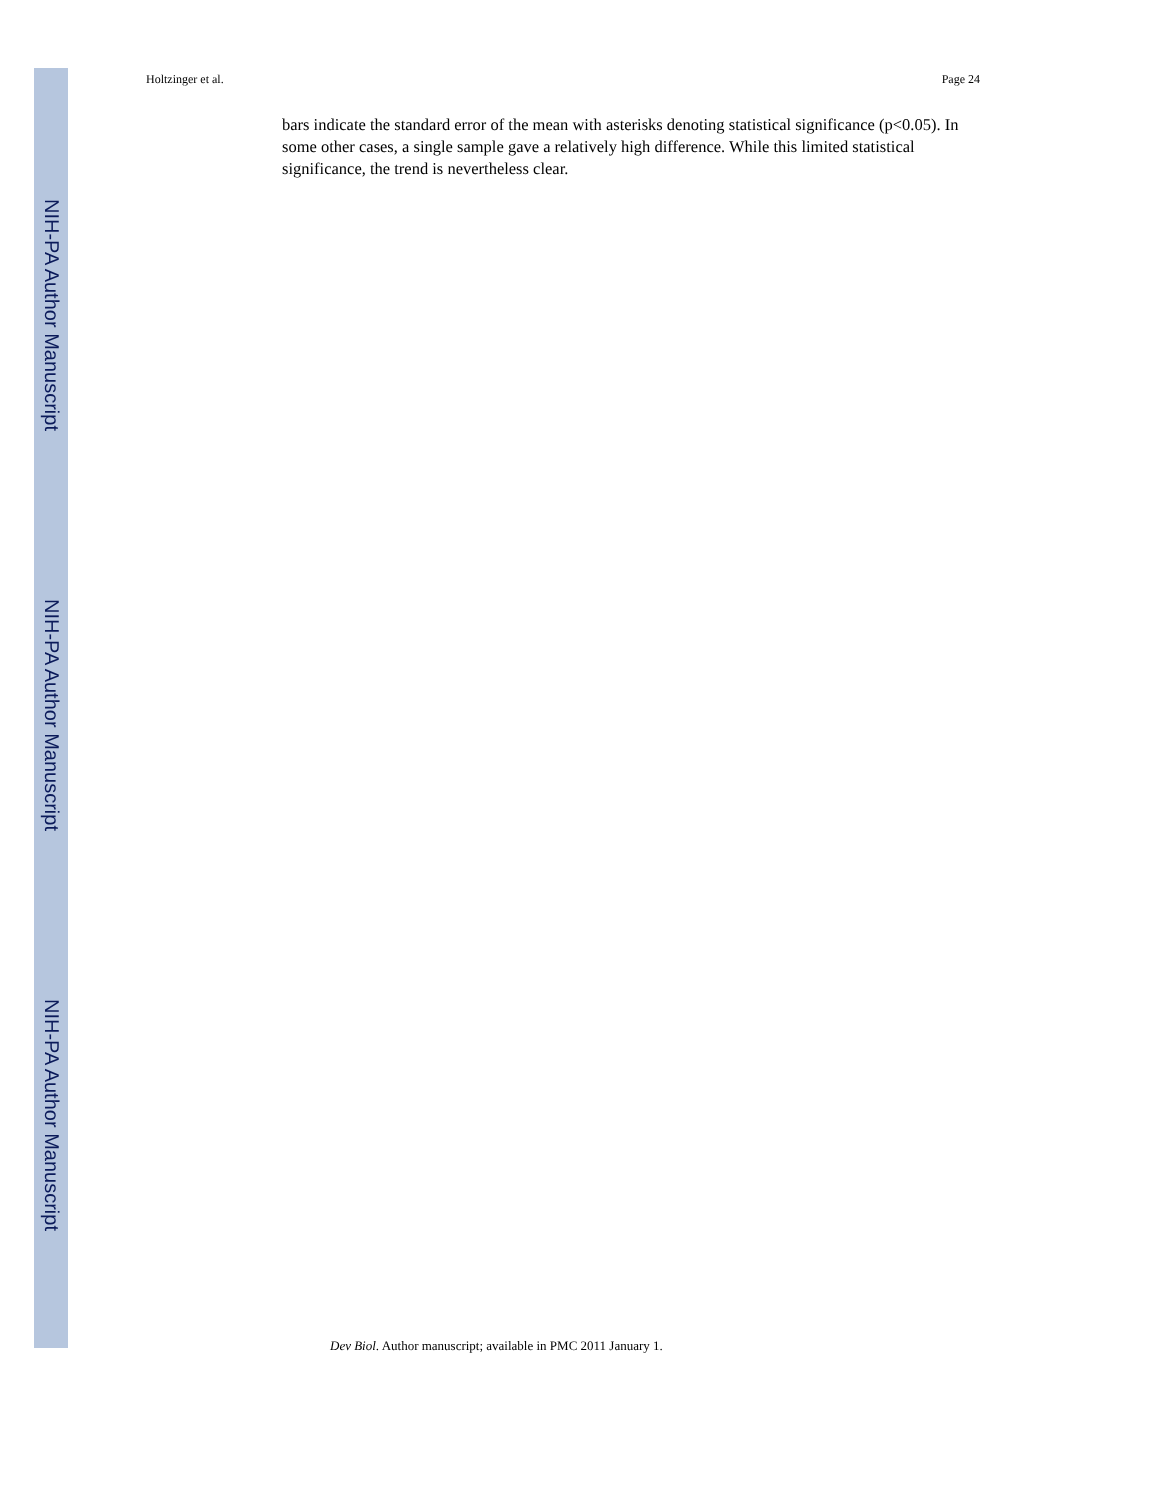NIH-PA Author Manuscript
NIH-PA Author Manuscript
NIH-PA Author Manuscript
Holtzinger et al. Page 24
bars indicate the standard error of the mean with asterisks denoting statistical significance (p<0.05). In some other cases, a single sample gave a relatively high difference. While this limited statistical significance, the trend is nevertheless clear.
Dev Biol. Author manuscript; available in PMC 2011 January 1.